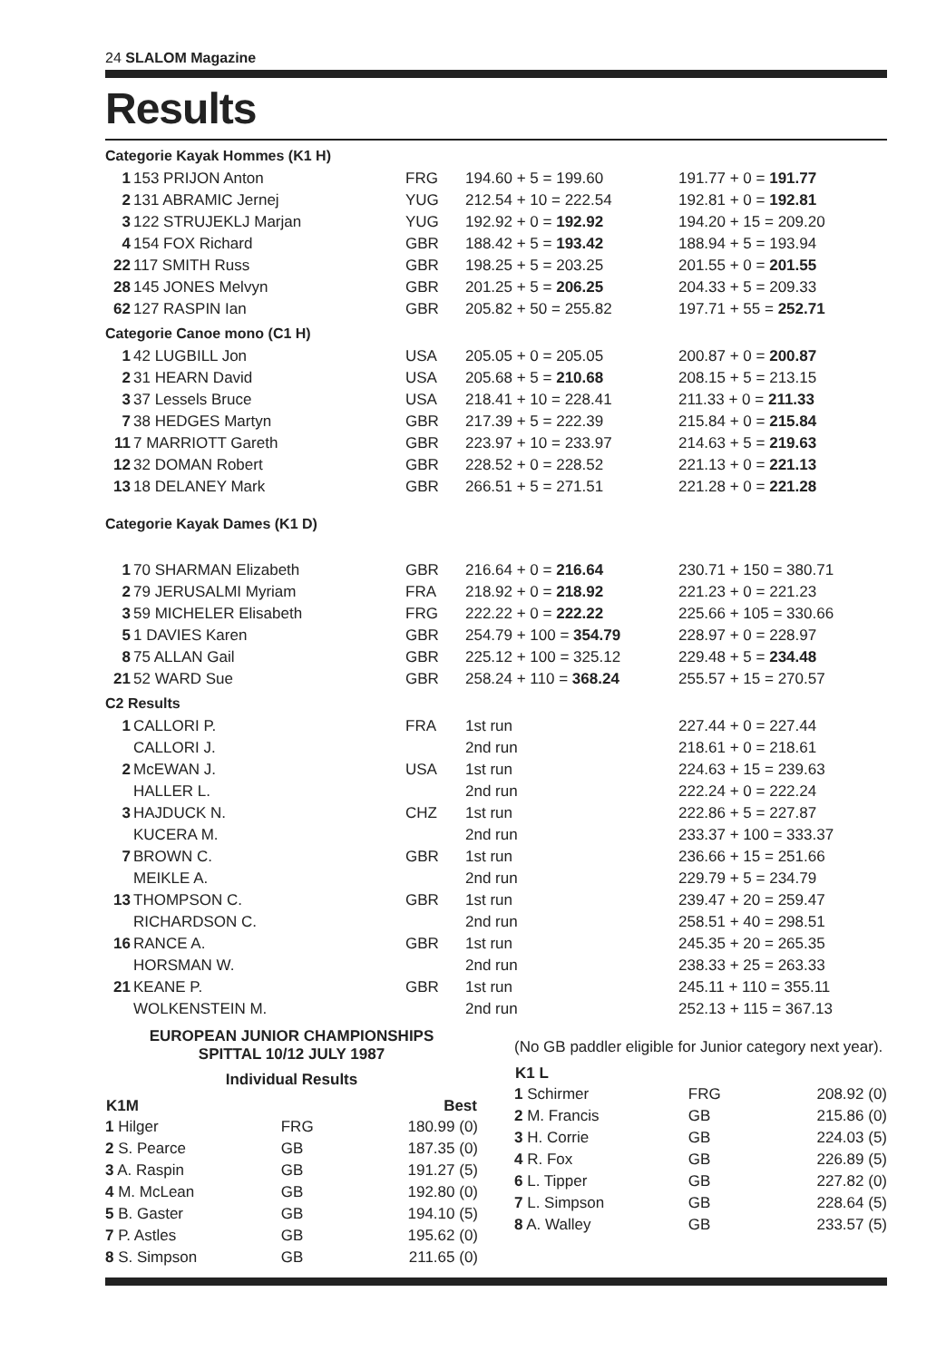24 SLALOM Magazine
Results
Categorie Kayak Hommes (K1 H)
| 1 | 153 PRIJON Anton | FRG | 194.60 + 5 = 199.60 | 191.77 + 0 = 191.77 |
| 2 | 131 ABRAMIC Jernej | YUG | 212.54 + 10 = 222.54 | 192.81 + 0 = 192.81 |
| 3 | 122 STRUJEKLJ Marjan | YUG | 192.92 + 0 = 192.92 | 194.20 + 15 = 209.20 |
| 4 | 154 FOX Richard | GBR | 188.42 + 5 = 193.42 | 188.94 + 5 = 193.94 |
| 22 | 117 SMITH Russ | GBR | 198.25 + 5 = 203.25 | 201.55 + 0 = 201.55 |
| 28 | 145 JONES Melvyn | GBR | 201.25 + 5 = 206.25 | 204.33 + 5 = 209.33 |
| 62 | 127 RASPIN Ian | GBR | 205.82 + 50 = 255.82 | 197.71 + 55 = 252.71 |
Categorie Canoe mono (C1 H)
| 1 | 42 LUGBILL Jon | USA | 205.05 + 0 = 205.05 | 200.87 + 0 = 200.87 |
| 2 | 31 HEARN David | USA | 205.68 + 5 = 210.68 | 208.15 + 5 = 213.15 |
| 3 | 37 Lessels Bruce | USA | 218.41 + 10 = 228.41 | 211.33 + 0 = 211.33 |
| 7 | 38 HEDGES Martyn | GBR | 217.39 + 5 = 222.39 | 215.84 + 0 = 215.84 |
| 11 | 7 MARRIOTT Gareth | GBR | 223.97 + 10 = 233.97 | 214.63 + 5 = 219.63 |
| 12 | 32 DOMAN Robert | GBR | 228.52 + 0 = 228.52 | 221.13 + 0 = 221.13 |
| 13 | 18 DELANEY Mark | GBR | 266.51 + 5 = 271.51 | 221.28 + 0 = 221.28 |
Categorie Kayak Dames (K1 D)
| 1 | 70 SHARMAN Elizabeth | GBR | 216.64 + 0 = 216.64 | 230.71 + 150 = 380.71 |
| 2 | 79 JERUSALMI Myriam | FRA | 218.92 + 0 = 218.92 | 221.23 + 0 = 221.23 |
| 3 | 59 MICHELER Elisabeth | FRG | 222.22 + 0 = 222.22 | 225.66 + 105 = 330.66 |
| 5 | 1 DAVIES Karen | GBR | 254.79 + 100 = 354.79 | 228.97 + 0 = 228.97 |
| 8 | 75 ALLAN Gail | GBR | 225.12 + 100 = 325.12 | 229.48 + 5 = 234.48 |
| 21 | 52 WARD Sue | GBR | 258.24 + 110 = 368.24 | 255.57 + 15 = 270.57 |
C2 Results
| 1 | CALLORI P. | FRA | 1st run | 227.44 + 0 = 227.44 |
| | CALLORI J. | | 2nd run | 218.61 + 0 = 218.61 |
| 2 | McEWAN J. | USA | 1st run | 224.63 + 15 = 239.63 |
| | HALLER L. | | 2nd run | 222.24 + 0 = 222.24 |
| 3 | HAJDUCK N. | CHZ | 1st run | 222.86 + 5 = 227.87 |
| | KUCERA M. | | 2nd run | 233.37 + 100 = 333.37 |
| 7 | BROWN C. | GBR | 1st run | 236.66 + 15 = 251.66 |
| | MEIKLE A. | | 2nd run | 229.79 + 5 = 234.79 |
| 13 | THOMPSON C. | GBR | 1st run | 239.47 + 20 = 259.47 |
| | RICHARDSON C. | | 2nd run | 258.51 + 40 = 298.51 |
| 16 | RANCE A. | GBR | 1st run | 245.35 + 20 = 265.35 |
| | HORSMAN W. | | 2nd run | 238.33 + 25 = 263.33 |
| 21 | KEANE P. | GBR | 1st run | 245.11 + 110 = 355.11 |
| | WOLKENSTEIN M. | | 2nd run | 252.13 + 115 = 367.13 |
EUROPEAN JUNIOR CHAMPIONSHIPS
SPITTAL 10/12 JULY 1987
Individual Results
| K1M | | Best |
| --- | --- | --- |
| 1 Hilger | FRG | 180.99 (0) |
| 2 S. Pearce | GB | 187.35 (0) |
| 3 A. Raspin | GB | 191.27 (5) |
| 4 M. McLean | GB | 192.80 (0) |
| 5 B. Gaster | GB | 194.10 (5) |
| 7 P. Astles | GB | 195.62 (0) |
| 8 S. Simpson | GB | 211.65 (0) |
(No GB paddler eligible for Junior category next year).
| K1 L | | |
| --- | --- | --- |
| 1 Schirmer | FRG | 208.92 (0) |
| 2 M. Francis | GB | 215.86 (0) |
| 3 H. Corrie | GB | 224.03 (5) |
| 4 R. Fox | GB | 226.89 (5) |
| 6 L. Tipper | GB | 227.82 (0) |
| 7 L. Simpson | GB | 228.64 (5) |
| 8 A. Walley | GB | 233.57 (5) |